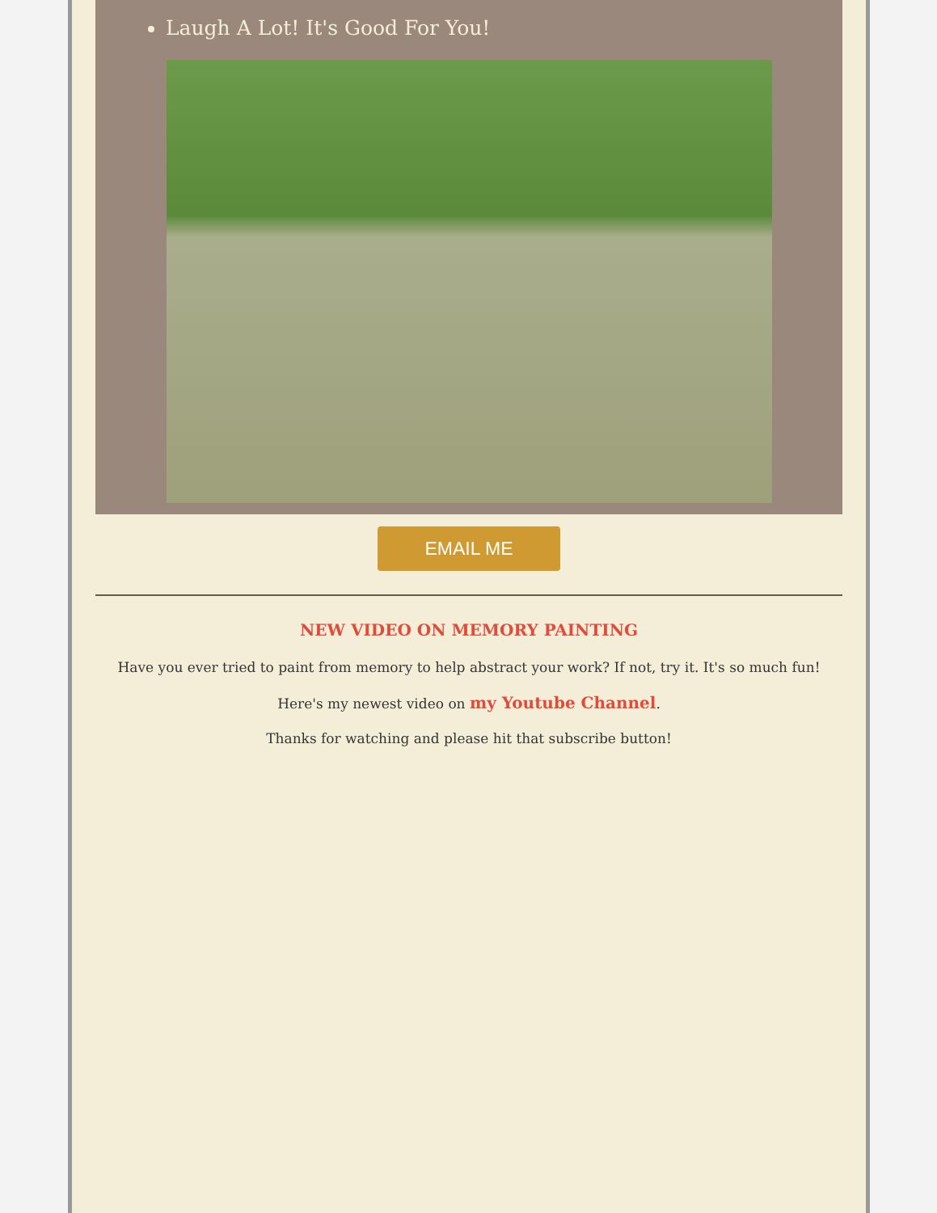Laugh A Lot! It's Good For You!
EMAIL ME
NEW VIDEO ON MEMORY PAINTING
Have you ever tried to paint from memory to help abstract your work? If not, try it. It's so much fun!
Here's my newest video on my Youtube Channel.
Thanks for watching and please hit that subscribe button!